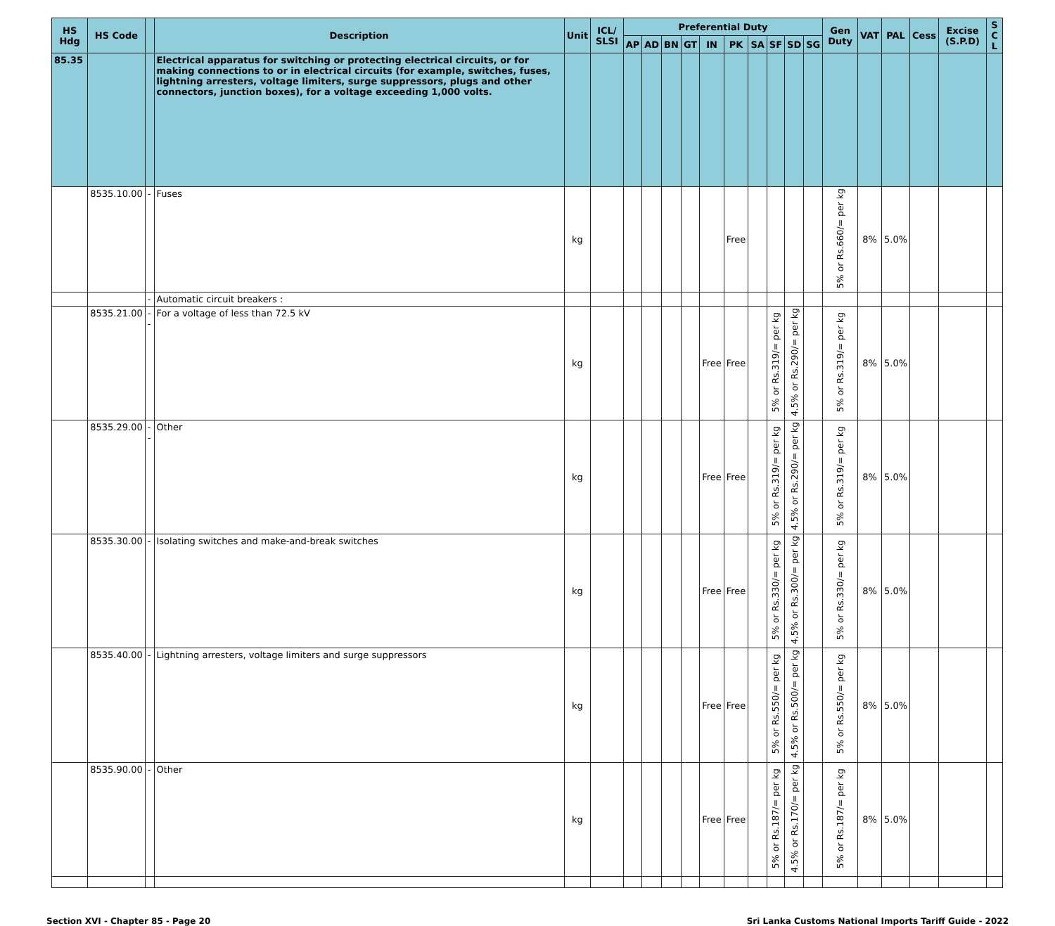| HS Hdg | HS Code | | Description | Unit | ICL/ SLSI | Preferential Duty | | | | | | | | | | Gen Duty | VAT | PAL | Cess | Excise (S.P.D) | S C L |
| --- | --- | --- | --- | --- | --- | --- | --- | --- | --- | --- | --- | --- | --- | --- | --- | --- | --- | --- | --- | --- | --- |
| | | | | | | AP | AD | BN | GT | IN | PK | SA | SF | SD | SG | | | | | | |
| 85.35 | | | Electrical apparatus for switching or protecting electrical circuits, or for making connections to or in electrical circuits (for example, switches, fuses, lightning arresters, voltage limiters, surge suppressors, plugs and other connectors, junction boxes), for a voltage exceeding 1,000 volts. | | | | | | | | | | | | | | | | | | |
| | 8535.10.00 | - | Fuses | kg | | | | | | | Free | | | | | 5% or Rs.660/= per kg | 8% | 5.0% | | | |
| | | - | Automatic circuit breakers : | | | | | | | | | | | | | | | | | | |
| | 8535.21.00 | -- | For a voltage of less than 72.5 kV | kg | | | | | | Free | Free | | 5% or Rs.319/= per kg | 4.5% or Rs.290/= per kg | | 5% or Rs.319/= per kg | 8% | 5.0% | | | |
| | 8535.29.00 | -- | Other | kg | | | | | | Free | Free | | 5% or Rs.319/= per kg | 4.5% or Rs.290/= per kg | | 5% or Rs.319/= per kg | 8% | 5.0% | | | |
| | 8535.30.00 | - | Isolating switches and make-and-break switches | kg | | | | | | Free | Free | | 5% or Rs.330/= per kg | 4.5% or Rs.300/= per kg | | 5% or Rs.330/= per kg | 8% | 5.0% | | | |
| | 8535.40.00 | - | Lightning arresters, voltage limiters and surge suppressors | kg | | | | | | Free | Free | | 5% or Rs.550/= per kg | 4.5% or Rs.500/= per kg | | 5% or Rs.550/= per kg | 8% | 5.0% | | | |
| | 8535.90.00 | - | Other | kg | | | | | | Free | Free | | 5% or Rs.187/= per kg | 4.5% or Rs.170/= per kg | | 5% or Rs.187/= per kg | 8% | 5.0% | | | |
Section XVI - Chapter 85 - Page 20 Sri Lanka Customs National Imports Tariff Guide - 2022